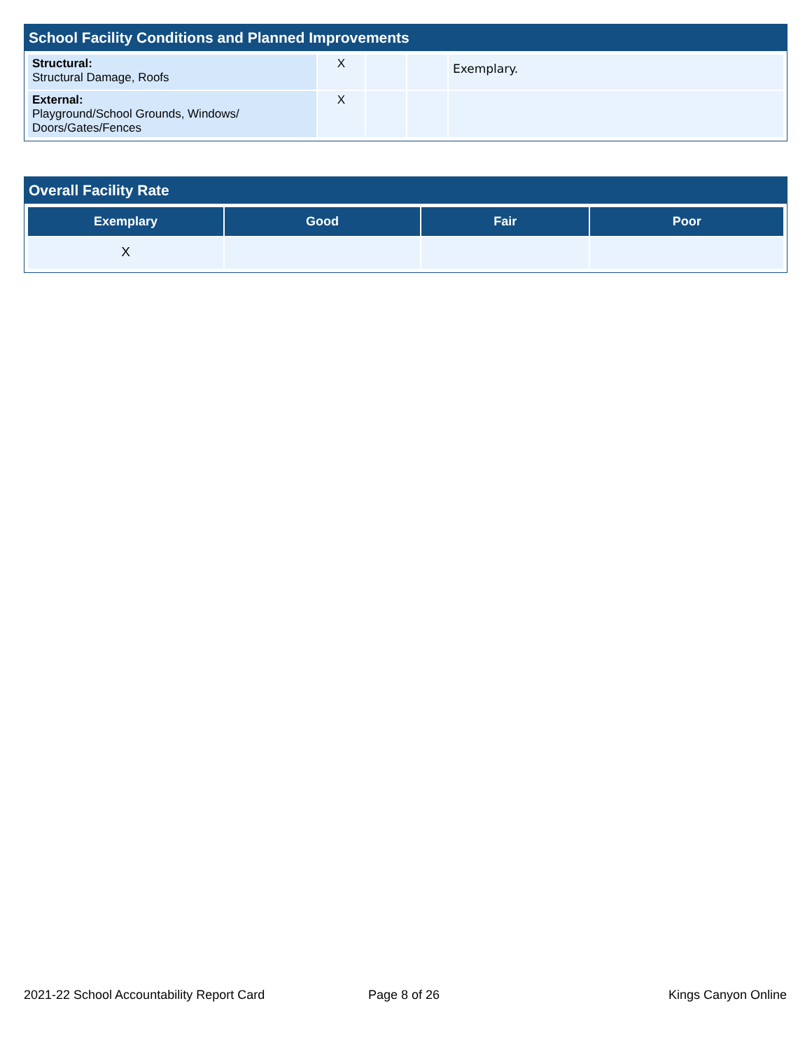School Facility Conditions and Planned Improvements
| Structural: Structural Damage, Roofs | X | | | Exemplary. |
| External: Playground/School Grounds, Windows/ Doors/Gates/Fences | X | | | |
Overall Facility Rate
| Exemplary | Good | Fair | Poor |
| --- | --- | --- | --- |
| X | | | |
2021-22 School Accountability Report Card
Page 8 of 26 Kings Canyon Online